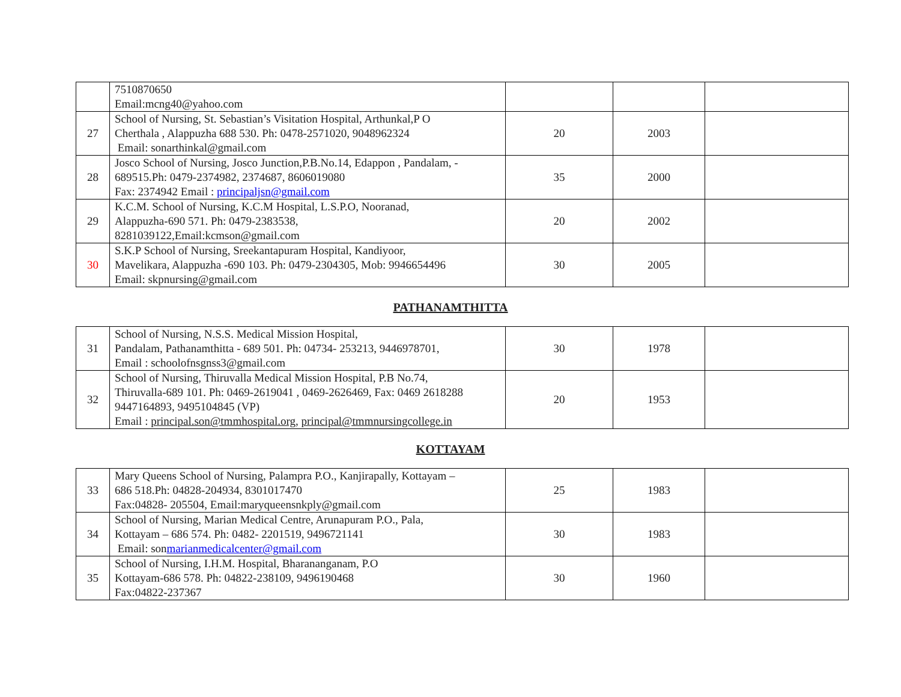| | 7510870650 Email:mcng40@yahoo.com | | | |
| 27 | School of Nursing, St. Sebastian’s Visitation Hospital, Arthunkal,P O Cherthala , Alappuzha 688 530. Ph: 0478-2571020, 9048962324 Email: sonarthinkal@gmail.com | 20 | 2003 | |
| 28 | Josco School of Nursing, Josco Junction,P.B.No.14, Edappon , Pandalam, - 689515.Ph: 0479-2374982, 2374687, 8606019080 Fax: 2374942 Email : principaljsn@gmail.com | 35 | 2000 | |
| 29 | K.C.M. School of Nursing, K.C.M Hospital, L.S.P.O, Nooranad, Alappuzha-690 571. Ph: 0479-2383538, 8281039122,Email:kcmson@gmail.com | 20 | 2002 | |
| 30 | S.K.P School of Nursing, Sreekantapuram Hospital, Kandiyoor, Mavelikara, Alappuzha -690 103. Ph: 0479-2304305, Mob: 9946654496 Email: skpnursing@gmail.com | 30 | 2005 | |
PATHANAMTHITTA
| 31 | School of Nursing, N.S.S. Medical Mission Hospital, Pandalam, Pathanamthitta - 689 501. Ph: 04734- 253213, 9446978701, Email : schoolofnsgnss3@gmail.com | 30 | 1978 | |
| 32 | School of Nursing, Thiruvalla Medical Mission Hospital, P.B No.74, Thiruvalla-689 101. Ph: 0469-2619041 , 0469-2626469, Fax: 0469 2618288 9447164893, 9495104845 (VP) Email : principal.son@tmmhospital.org , principal@tmmnursingcollege.in | 20 | 1953 | |
KOTTAYAM
| 33 | Mary Queens School of Nursing, Palampra P.O., Kanjirapally, Kottayam – 686 518.Ph: 04828-204934, 8301017470 Fax:04828- 205504, Email:maryqueensnkply@gmail.com | 25 | 1983 | |
| 34 | School of Nursing, Marian Medical Centre, Arunapuram P.O., Pala, Kottayam – 686 574. Ph: 0482- 2201519, 9496721141 Email: son marianmedicalcenter@gmail.com | 30 | 1983 | |
| 35 | School of Nursing, I.H.M. Hospital, Bharananganam, P.O Kottayam-686 578. Ph: 04822-238109, 9496190468 Fax:04822-237367 | 30 | 1960 | |